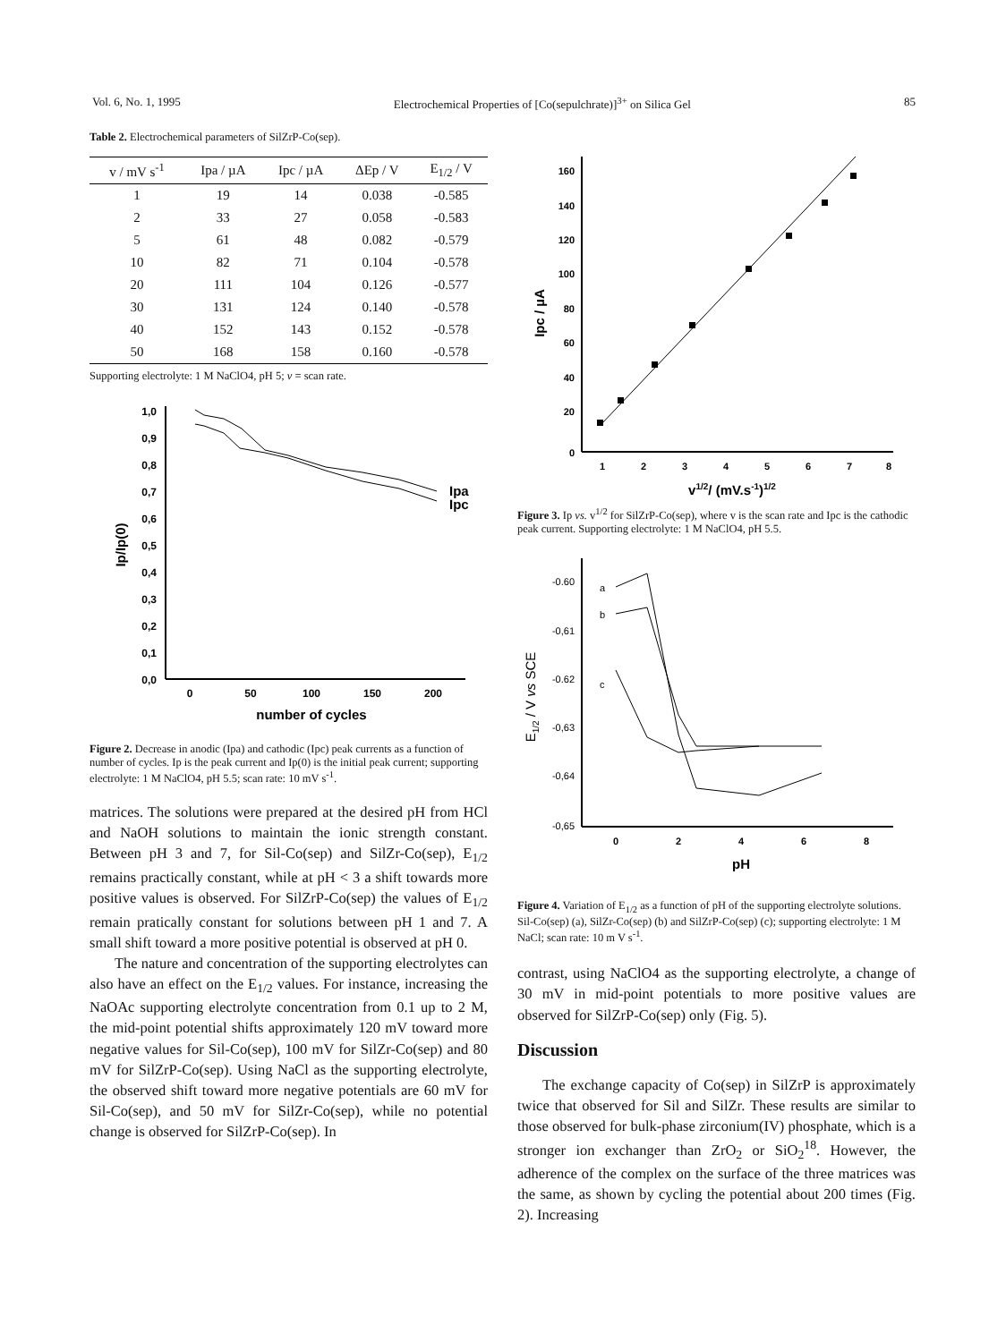Vol. 6, No. 1, 1995 Electrochemical Properties of [Co(sepulchrate)]<sup>3+</sup> on Silica Gel 85
Table 2. Electrochemical parameters of SilZrP-Co(sep).
| v / mV s<sup>-1</sup> | Ipa / µA | Ipc / µA | ΔEp / V | E<sub>1/2</sub> / V |
| --- | --- | --- | --- | --- |
| 1 | 19 | 14 | 0.038 | -0.585 |
| 2 | 33 | 27 | 0.058 | -0.583 |
| 5 | 61 | 48 | 0.082 | -0.579 |
| 10 | 82 | 71 | 0.104 | -0.578 |
| 20 | 111 | 104 | 0.126 | -0.577 |
| 30 | 131 | 124 | 0.140 | -0.578 |
| 40 | 152 | 143 | 0.152 | -0.578 |
| 50 | 168 | 158 | 0.160 | -0.578 |
Supporting electrolyte: 1 M NaClO4, pH 5; v = scan rate.
1,0
0,9
0,8
0,7
0,6
0,5
0,4
0,3
0,2
0,1
0,0
0
50
100
150
200
number of cycles
Ip/Ip(0)
Ipa
Ipc
Figure 2. Decrease in anodic (Ipa) and cathodic (Ipc) peak currents as a function of number of cycles. Ip is the peak current and Ip(0) is the initial peak current; supporting electrolyte: 1 M NaClO4, pH 5.5; scan rate: 10 mV s<sup>-1</sup>.
matrices. The solutions were prepared at the desired pH from HCl and NaOH solutions to maintain the ionic strength constant. Between pH 3 and 7, for Sil-Co(sep) and SilZr-Co(sep), E<sub>1/2</sub> remains practically constant, while at pH < 3 a shift towards more positive values is observed. For SilZrP-Co(sep) the values of E<sub>1/2</sub> remain pratically constant for solutions between pH 1 and 7. A small shift toward a more positive potential is observed at pH 0.
The nature and concentration of the supporting electrolytes can also have an effect on the E<sub>1/2</sub> values. For instance, increasing the NaOAc supporting electrolyte concentration from 0.1 up to 2 M, the mid-point potential shifts approximately 120 mV toward more negative values for Sil-Co(sep), 100 mV for SilZr-Co(sep) and 80 mV for SilZrP-Co(sep). Using NaCl as the supporting electrolyte, the observed shift toward more negative potentials are 60 mV for Sil-Co(sep), and 50 mV for SilZr-Co(sep), while no potential change is observed for SilZrP-Co(sep). In
160
140
120
100
80
60
40
20
0
1
2
3
4
5
6
7
8
v1/2/ (mV.s-1)1/2
Ipc / µA
Figure 3. Ip vs. v<sup>1/2</sup> for SilZrP-Co(sep), where v is the scan rate and Ipc is the cathodic peak current. Supporting electrolyte: 1 M NaClO4, pH 5.5.
-0.60
-0,61
-0.62
-0,63
-0,64
-0,65
0
2
4
6
8
pH
E1/2 / V vs SCE
a
b
c
Figure 4. Variation of E<sub>1/2</sub> as a function of pH of the supporting electrolyte solutions. Sil-Co(sep) (a), SilZr-Co(sep) (b) and SilZrP-Co(sep) (c); supporting electrolyte: 1 M NaCl; scan rate: 10 m V s<sup>-1</sup>.
contrast, using NaClO4 as the supporting electrolyte, a change of 30 mV in mid-point potentials to more positive values are observed for SilZrP-Co(sep) only (Fig. 5).
Discussion
The exchange capacity of Co(sep) in SilZrP is approximately twice that observed for Sil and SilZr. These results are similar to those observed for bulk-phase zirconium(IV) phosphate, which is a stronger ion exchanger than ZrO<sub>2</sub> or SiO<sub>2</sub><sup>18</sup>. However, the adherence of the complex on the surface of the three matrices was the same, as shown by cycling the potential about 200 times (Fig. 2). Increasing